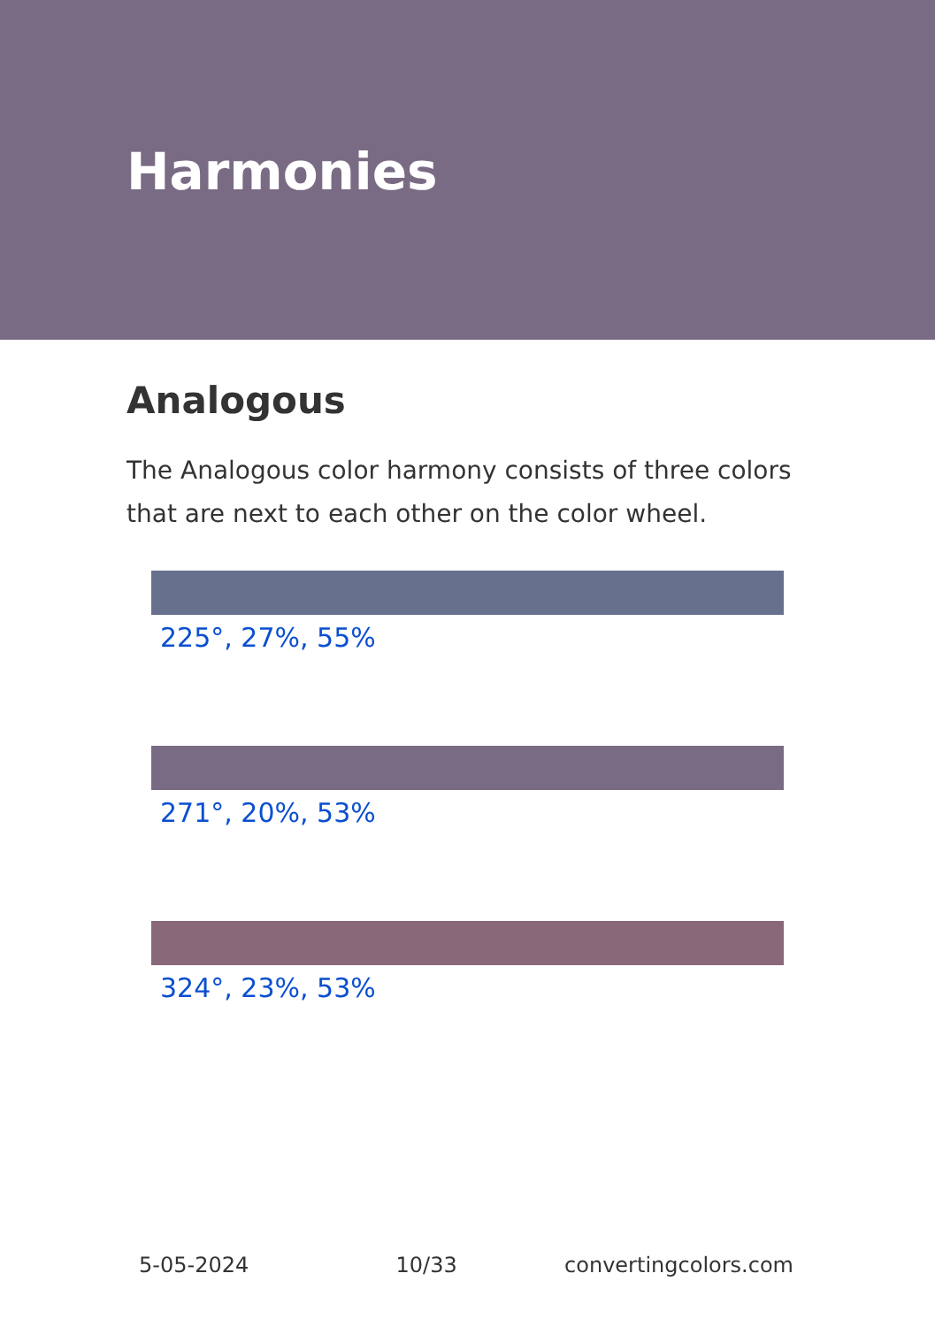Harmonies
Analogous
The Analogous color harmony consists of three colors that are next to each other on the color wheel.
225°, 27%, 55%
271°, 20%, 53%
324°, 23%, 53%
5-05-2024 10/33 convertingcolors.com